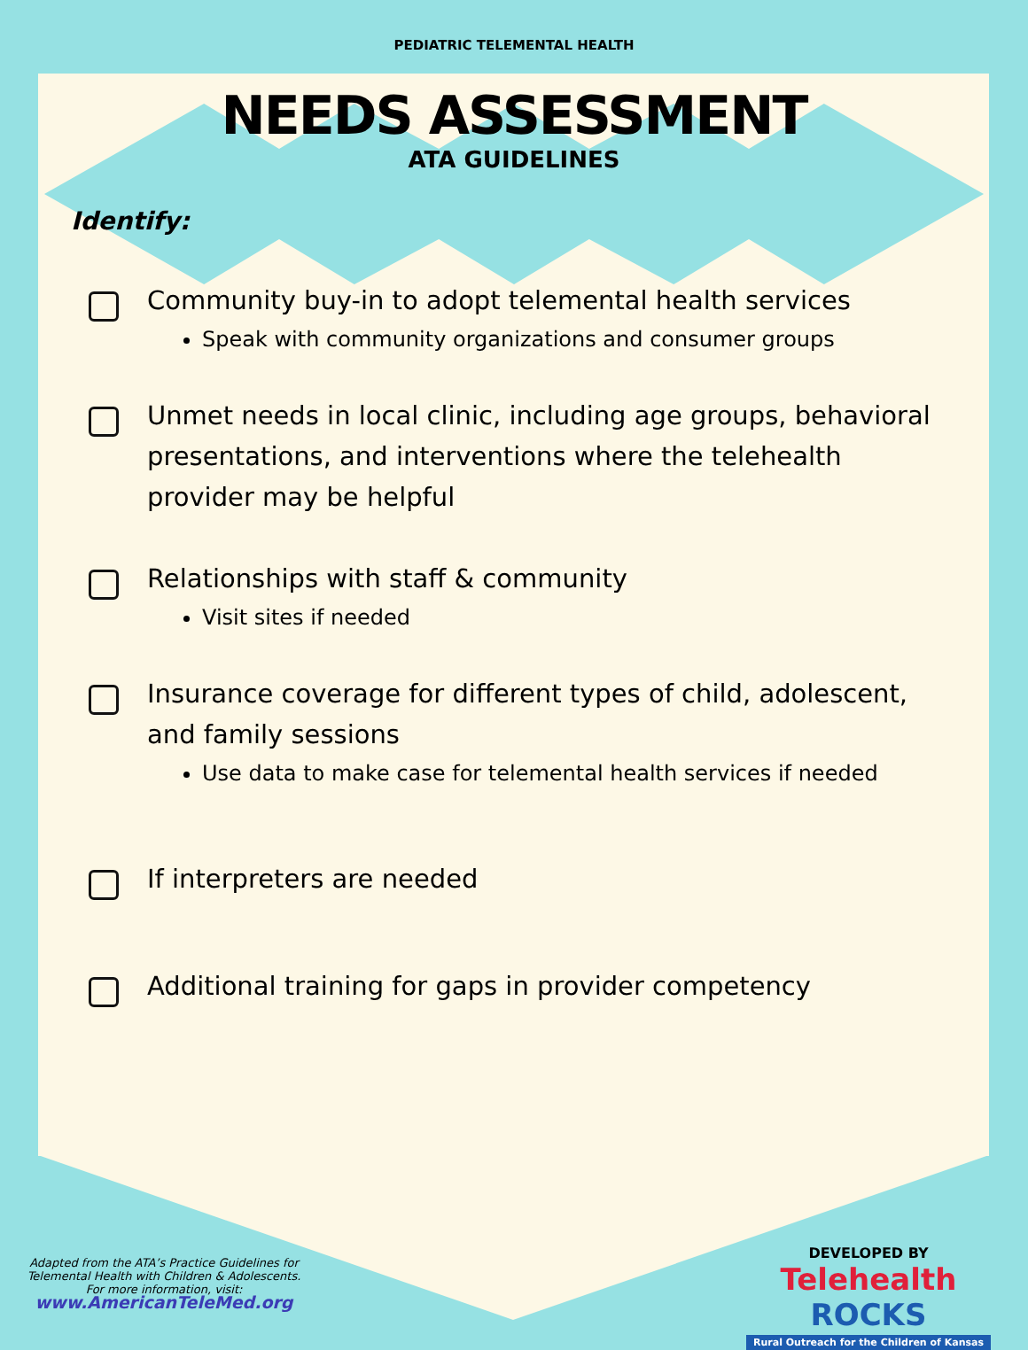PEDIATRIC TELEMENTAL HEALTH
NEEDS ASSESSMENT
ATA GUIDELINES
Identify:
Community buy-in to adopt telemental health services
Speak with community organizations and consumer groups
Unmet needs in local clinic, including age groups, behavioral presentations, and interventions where the telehealth provider may be helpful
Relationships with staff & community
Visit sites if needed
Insurance coverage for different types of child, adolescent, and family sessions
Use data to make case for telemental health services if needed
If interpreters are needed
Additional training for gaps in provider competency
Adapted from the ATA’s Practice Guidelines for Telemental Health with Children & Adolescents.
For more information, visit:
www.AmericanTeleMed.org
DEVELOPED BY
Telehealth ROCKS
Rural Outreach for the Children of Kansas